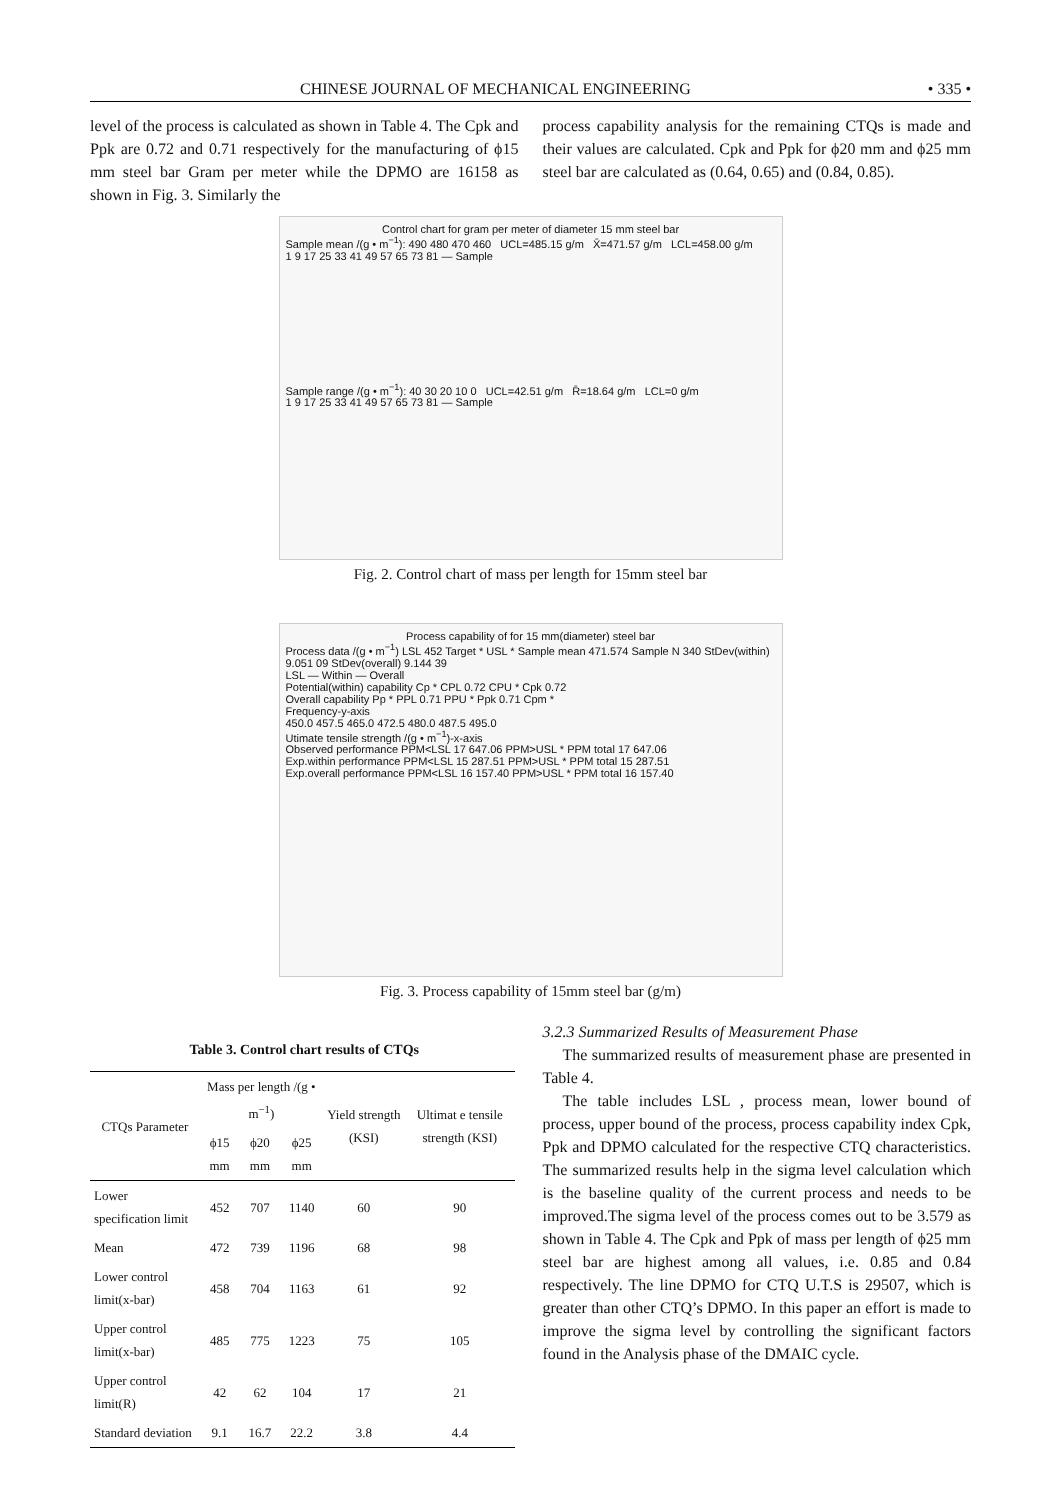CHINESE JOURNAL OF MECHANICAL ENGINEERING • 335 •
level of the process is calculated as shown in Table 4. The Cpk and Ppk are 0.72 and 0.71 respectively for the manufacturing of ϕ15 mm steel bar Gram per meter while the DPMO are 16158 as shown in Fig. 3. Similarly the
process capability analysis for the remaining CTQs is made and their values are calculated. Cpk and Ppk for ϕ20 mm and ϕ25 mm steel bar are calculated as (0.64, 0.65) and (0.84, 0.85).
Control chart for gram per meter of diameter 15 mm steel bar
Sample mean /(g • m<sup>−1</sup>): 490 480 470 460 UCL=485.15 g/m X̄=471.57 g/m LCL=458.00 g/m
1 9 17 25 33 41 49 57 65 73 81 — Sample
Sample range /(g • m<sup>−1</sup>): 40 30 20 10 0 UCL=42.51 g/m R̄=18.64 g/m LCL=0 g/m
1 9 17 25 33 41 49 57 65 73 81 — Sample
Fig. 2. Control chart of mass per length for 15mm steel bar
Process capability of for 15 mm(diameter) steel bar
Process data /(g • m<sup>−1</sup>) LSL 452 Target * USL * Sample mean 471.574 Sample N 340 StDev(within) 9.051 09 StDev(overall) 9.144 39
LSL — Within — Overall
Potential(within) capability Cp * CPL 0.72 CPU * Cpk 0.72
Overall capability Pp * PPL 0.71 PPU * Ppk 0.71 Cpm *
Frequency-y-axis
450.0 457.5 465.0 472.5 480.0 487.5 495.0
Utimate tensile strength /(g • m<sup>−1</sup>)-x-axis
Observed performance PPM<LSL 17 647.06 PPM>USL * PPM total 17 647.06
Exp.within performance PPM<LSL 15 287.51 PPM>USL * PPM total 15 287.51
Exp.overall performance PPM<LSL 16 157.40 PPM>USL * PPM total 16 157.40
Fig. 3. Process capability of 15mm steel bar (g/m)
Table 3. Control chart results of CTQs
| CTQs Parameter | Mass per length /(g • m<sup>−1</sup>) | | | Yield strength (KSI) | Ultimat e tensile strength (KSI) |
| --- | --- | --- | --- | --- | --- |
| | ϕ15 mm | ϕ20 mm | ϕ25 mm | | |
| Lower specification limit | 452 | 707 | 1140 | 60 | 90 |
| Mean | 472 | 739 | 1196 | 68 | 98 |
| Lower control limit(x-bar) | 458 | 704 | 1163 | 61 | 92 |
| Upper control limit(x-bar) | 485 | 775 | 1223 | 75 | 105 |
| Upper control limit(R) | 42 | 62 | 104 | 17 | 21 |
| Standard deviation | 9.1 | 16.7 | 22.2 | 3.8 | 4.4 |
3.2.3 Summarized Results of Measurement Phase
The summarized results of measurement phase are presented in Table 4.
The table includes LSL , process mean, lower bound of process, upper bound of the process, process capability index Cpk, Ppk and DPMO calculated for the respective CTQ characteristics. The summarized results help in the sigma level calculation which is the baseline quality of the current process and needs to be improved.The sigma level of the process comes out to be 3.579 as shown in Table 4. The Cpk and Ppk of mass per length of ϕ25 mm steel bar are highest among all values, i.e. 0.85 and 0.84 respectively. The line DPMO for CTQ U.T.S is 29507, which is greater than other CTQ’s DPMO. In this paper an effort is made to improve the sigma level by controlling the significant factors found in the Analysis phase of the DMAIC cycle.